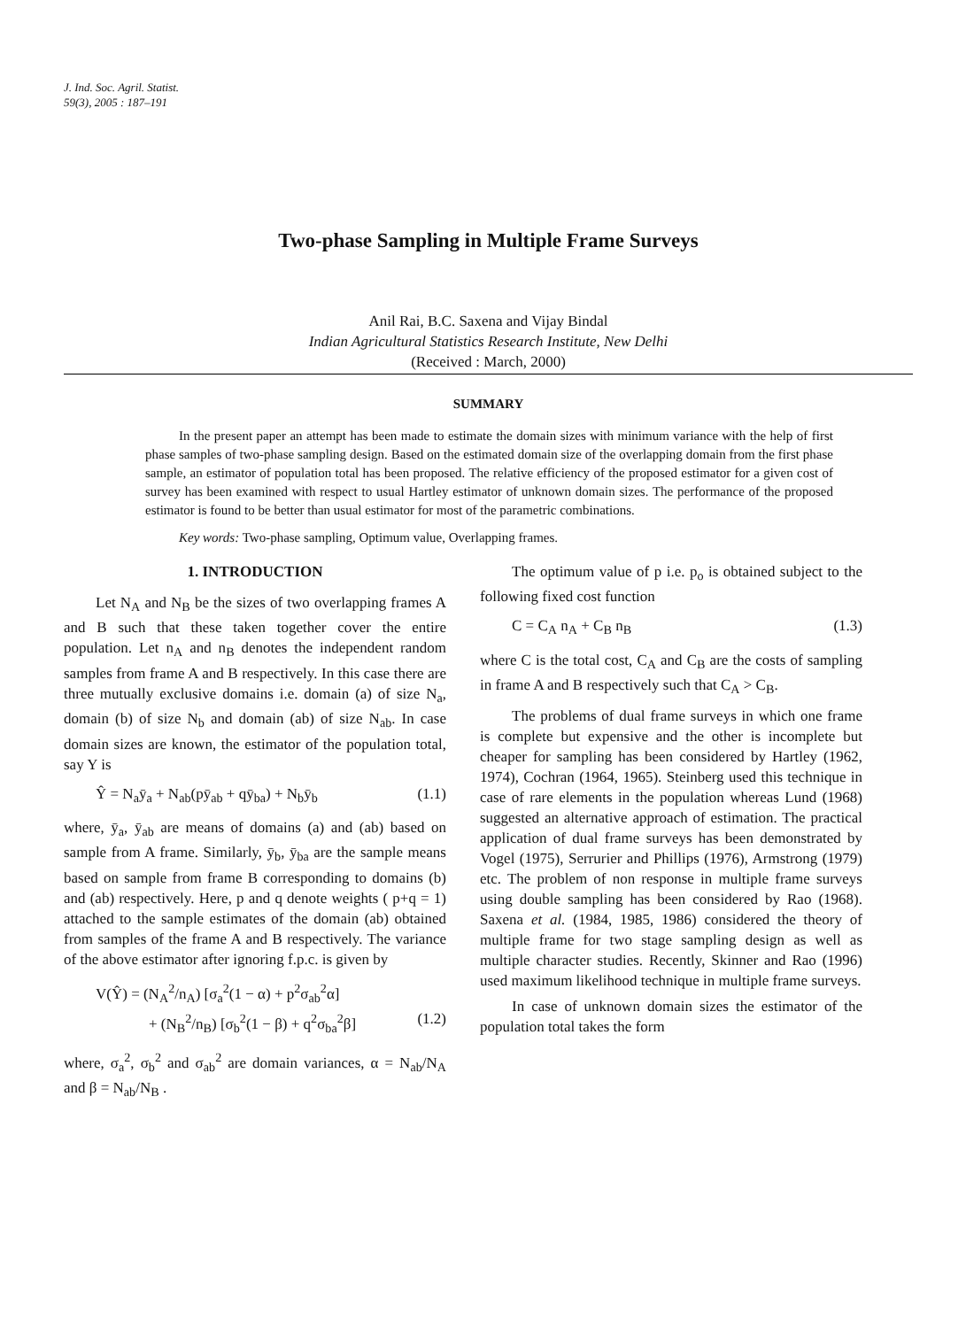J. Ind. Soc. Agril. Statist.
59(3), 2005 : 187–191
Two-phase Sampling in Multiple Frame Surveys
Anil Rai, B.C. Saxena and Vijay Bindal
Indian Agricultural Statistics Research Institute, New Delhi
(Received : March, 2000)
SUMMARY
In the present paper an attempt has been made to estimate the domain sizes with minimum variance with the help of first phase samples of two-phase sampling design. Based on the estimated domain size of the overlapping domain from the first phase sample, an estimator of population total has been proposed. The relative efficiency of the proposed estimator for a given cost of survey has been examined with respect to usual Hartley estimator of unknown domain sizes. The performance of the proposed estimator is found to be better than usual estimator for most of the parametric combinations.
Key words: Two-phase sampling, Optimum value, Overlapping frames.
1. INTRODUCTION
Let N<sub>A</sub> and N<sub>B</sub> be the sizes of two overlapping frames A and B such that these taken together cover the entire population. Let n<sub>A</sub> and n<sub>B</sub> denotes the independent random samples from frame A and B respectively. In this case there are three mutually exclusive domains i.e. domain (a) of size N<sub>a</sub>, domain (b) of size N<sub>b</sub> and domain (ab) of size N<sub>ab</sub>. In case domain sizes are known, the estimator of the population total, say Y is
Ŷ = N<sub>a</sub>ȳ<sub>a</sub> + N<sub>ab</sub>(pȳ<sub>ab</sub> + qȳ<sub>ba</sub>) + N<sub>b</sub>ȳ<sub>b</sub> (1.1)
where, ȳ<sub>a</sub>, ȳ<sub>ab</sub> are means of domains (a) and (ab) based on sample from A frame. Similarly, ȳ<sub>b</sub>, ȳ<sub>ba</sub> are the sample means based on sample from frame B corresponding to domains (b) and (ab) respectively. Here, p and q denote weights ( p+q = 1) attached to the sample estimates of the domain (ab) obtained from samples of the frame A and B respectively. The variance of the above estimator after ignoring f.p.c. is given by
V(Ŷ) = (N<sub>A</sub><sup>2</sup>/n<sub>A</sub>) [σ<sub>a</sub><sup>2</sup>(1 − α) + p<sup>2</sup>σ<sub>ab</sub><sup>2</sup>α]
+ (N<sub>B</sub><sup>2</sup>/n<sub>B</sub>) [σ<sub>b</sub><sup>2</sup>(1 − β) + q<sup>2</sup>σ<sub>ba</sub><sup>2</sup>β] (1.2)
where, σ<sub>a</sub><sup>2</sup>, σ<sub>b</sub><sup>2</sup> and σ<sub>ab</sub><sup>2</sup> are domain variances, α = N<sub>ab</sub>/N<sub>A</sub> and β = N<sub>ab</sub>/N<sub>B</sub> .
The optimum value of p i.e. p<sub>o</sub> is obtained subject to the following fixed cost function
C = C<sub>A</sub> n<sub>A</sub> + C<sub>B</sub> n<sub>B</sub> (1.3)
where C is the total cost, C<sub>A</sub> and C<sub>B</sub> are the costs of sampling in frame A and B respectively such that C<sub>A</sub> > C<sub>B</sub>.
The problems of dual frame surveys in which one frame is complete but expensive and the other is incomplete but cheaper for sampling has been considered by Hartley (1962, 1974), Cochran (1964, 1965). Steinberg used this technique in case of rare elements in the population whereas Lund (1968) suggested an alternative approach of estimation. The practical application of dual frame surveys has been demonstrated by Vogel (1975), Serrurier and Phillips (1976), Armstrong (1979) etc. The problem of non response in multiple frame surveys using double sampling has been considered by Rao (1968). Saxena et al. (1984, 1985, 1986) considered the theory of multiple frame for two stage sampling design as well as multiple character studies. Recently, Skinner and Rao (1996) used maximum likelihood technique in multiple frame surveys.
In case of unknown domain sizes the estimator of the population total takes the form